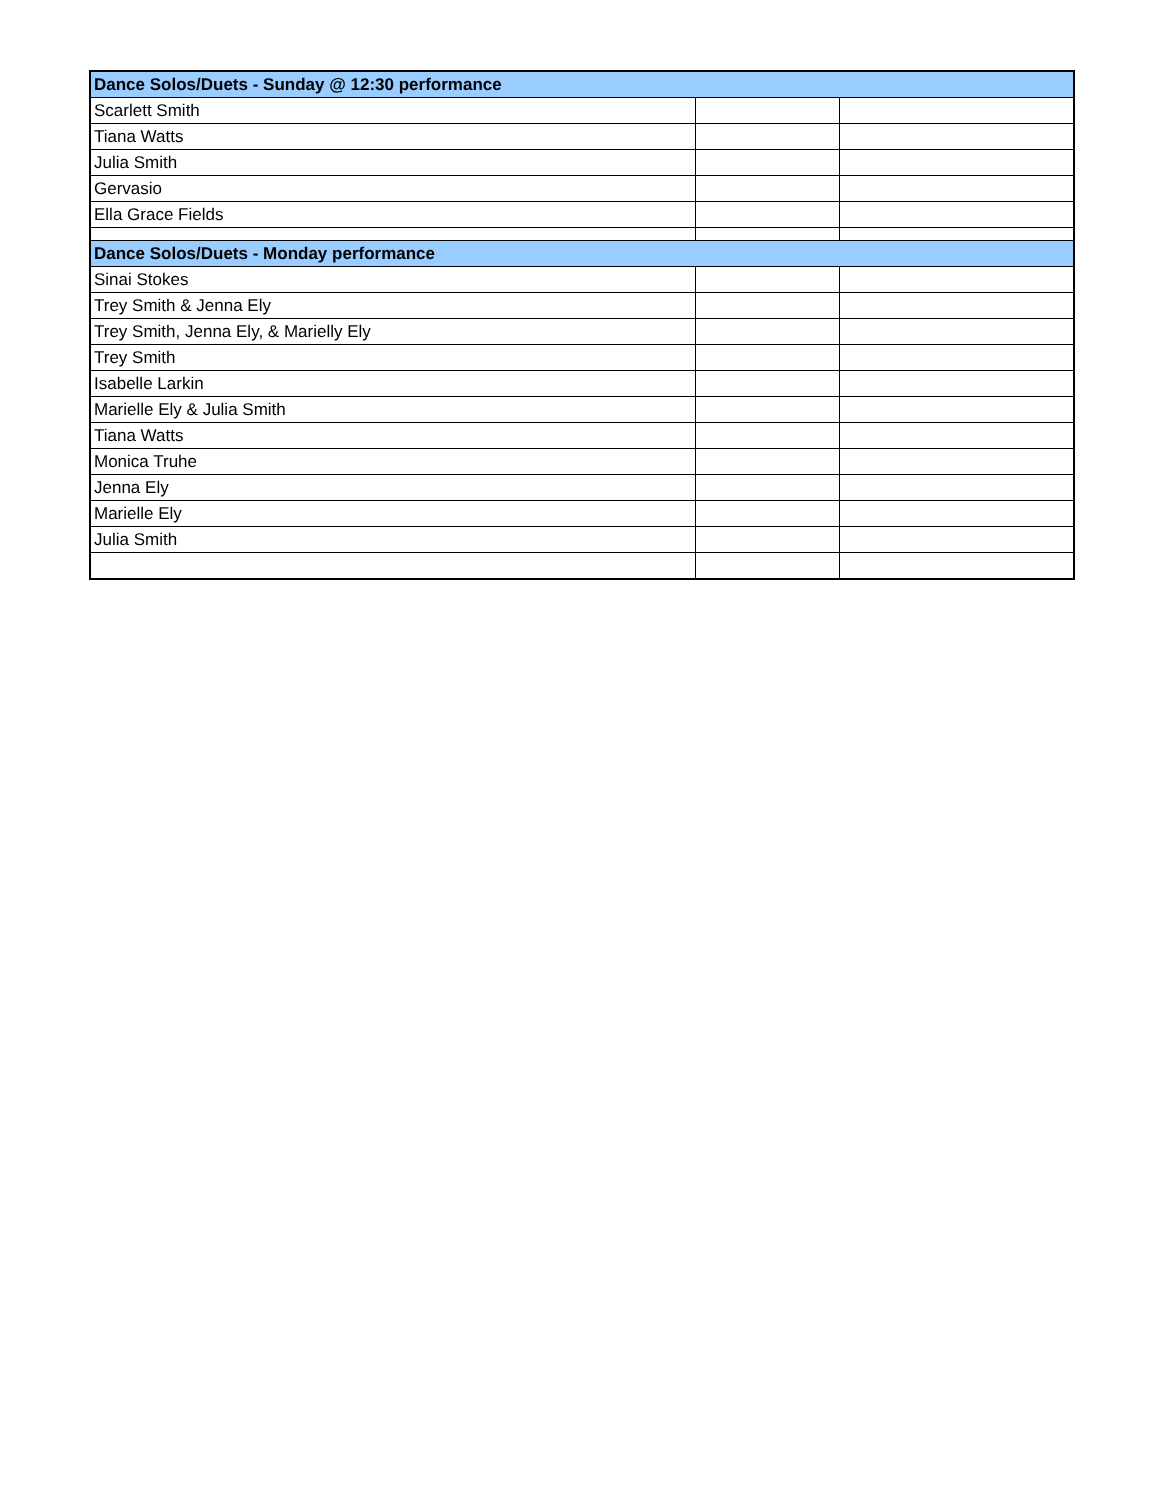| Dance Solos/Duets - Sunday @ 12:30 performance | | |
| Scarlett Smith | | |
| Tiana Watts | | |
| Julia Smith | | |
| Gervasio | | |
| Ella Grace Fields | | |
| Dance Solos/Duets - Monday performance | | |
| Sinai Stokes | | |
| Trey Smith & Jenna Ely | | |
| Trey Smith, Jenna Ely, & Marielly Ely | | |
| Trey Smith | | |
| Isabelle Larkin | | |
| Marielle Ely & Julia Smith | | |
| Tiana Watts | | |
| Monica Truhe | | |
| Jenna Ely | | |
| Marielle Ely | | |
| Julia Smith | | |